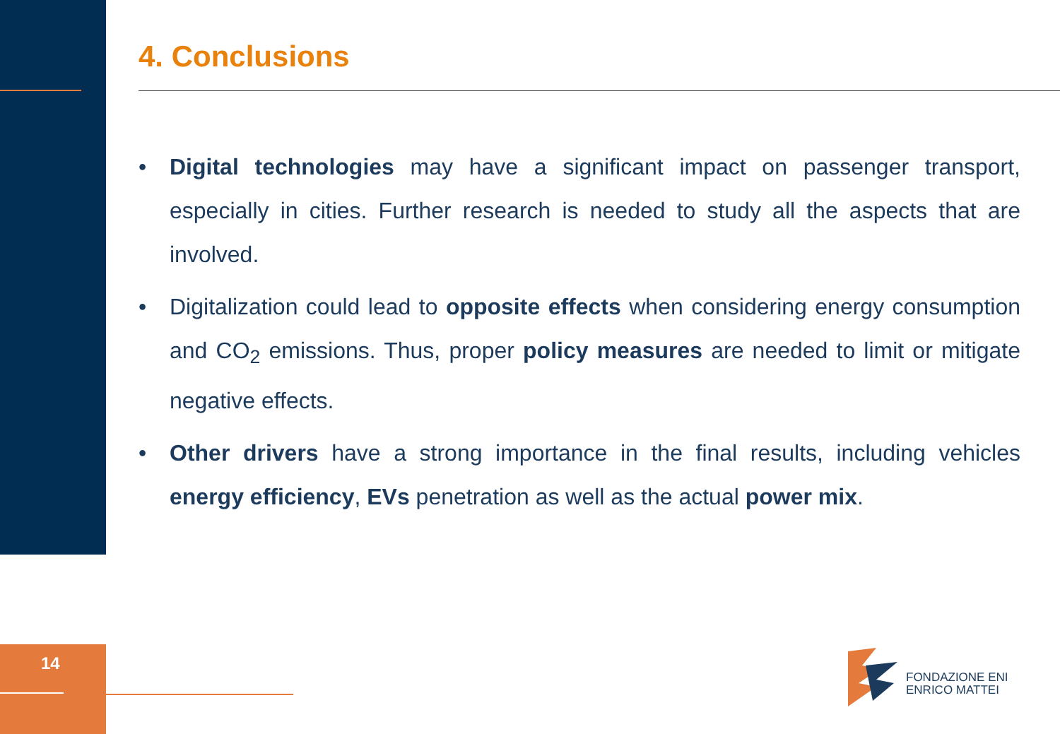4. Conclusions
• Digital technologies may have a significant impact on passenger transport, especially in cities. Further research is needed to study all the aspects that are involved.
• Digitalization could lead to opposite effects when considering energy consumption and CO<sub>2</sub> emissions. Thus, proper policy measures are needed to limit or mitigate negative effects.
• Other drivers have a strong importance in the final results, including vehicles energy efficiency, EVs penetration as well as the actual power mix.
14
FONDAZIONE ENI
ENRICO MATTEI